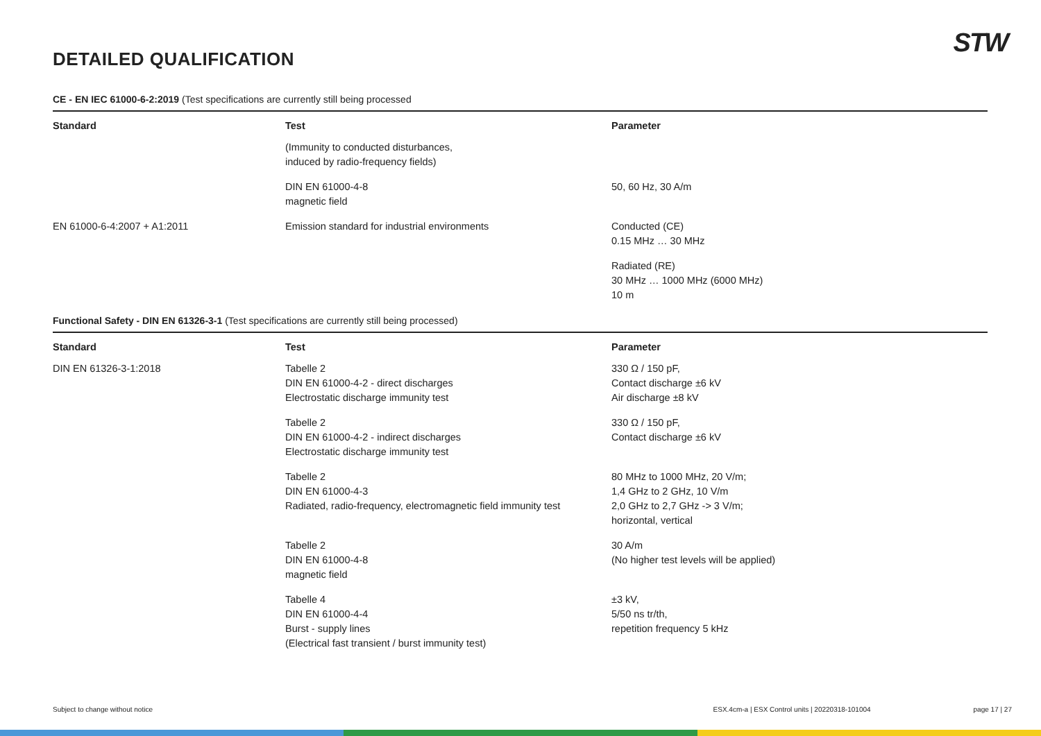STW
DETAILED QUALIFICATION
CE - EN IEC 61000-6-2:2019 (Test specifications are currently still being processed
| Standard | Test | Parameter |
| --- | --- | --- |
| | (Immunity to conducted disturbances, induced by radio-frequency fields) | |
| | DIN EN 61000-4-8 magnetic field | 50, 60 Hz, 30 A/m |
| EN 61000-6-4:2007 + A1:2011 | Emission standard for industrial environments | Conducted (CE) 0.15 MHz … 30 MHz |
| | | Radiated (RE) 30 MHz … 1000 MHz (6000 MHz) 10 m |
Functional Safety - DIN EN 61326-3-1 (Test specifications are currently still being processed)
| Standard | Test | Parameter |
| --- | --- | --- |
| DIN EN 61326-3-1:2018 | Tabelle 2 DIN EN 61000-4-2 - direct discharges Electrostatic discharge immunity test | 330 Ω / 150 pF, Contact discharge ±6 kV Air discharge ±8 kV |
| | Tabelle 2 DIN EN 61000-4-2 - indirect discharges Electrostatic discharge immunity test | 330 Ω / 150 pF, Contact discharge ±6 kV |
| | Tabelle 2 DIN EN 61000-4-3 Radiated, radio-frequency, electromagnetic field immunity test | 80 MHz to 1000 MHz, 20 V/m; 1,4 GHz to 2 GHz, 10 V/m 2,0 GHz to 2,7 GHz -> 3 V/m; horizontal, vertical |
| | Tabelle 2 DIN EN 61000-4-8 magnetic field | 30 A/m (No higher test levels will be applied) |
| | Tabelle 4 DIN EN 61000-4-4 Burst - supply lines (Electrical fast transient / burst immunity test) | ±3 kV, 5/50 ns tr/th, repetition frequency 5 kHz |
Subject to change without notice ESX.4cm-a | ESX Control units | 20220318-101004 page 17 | 27